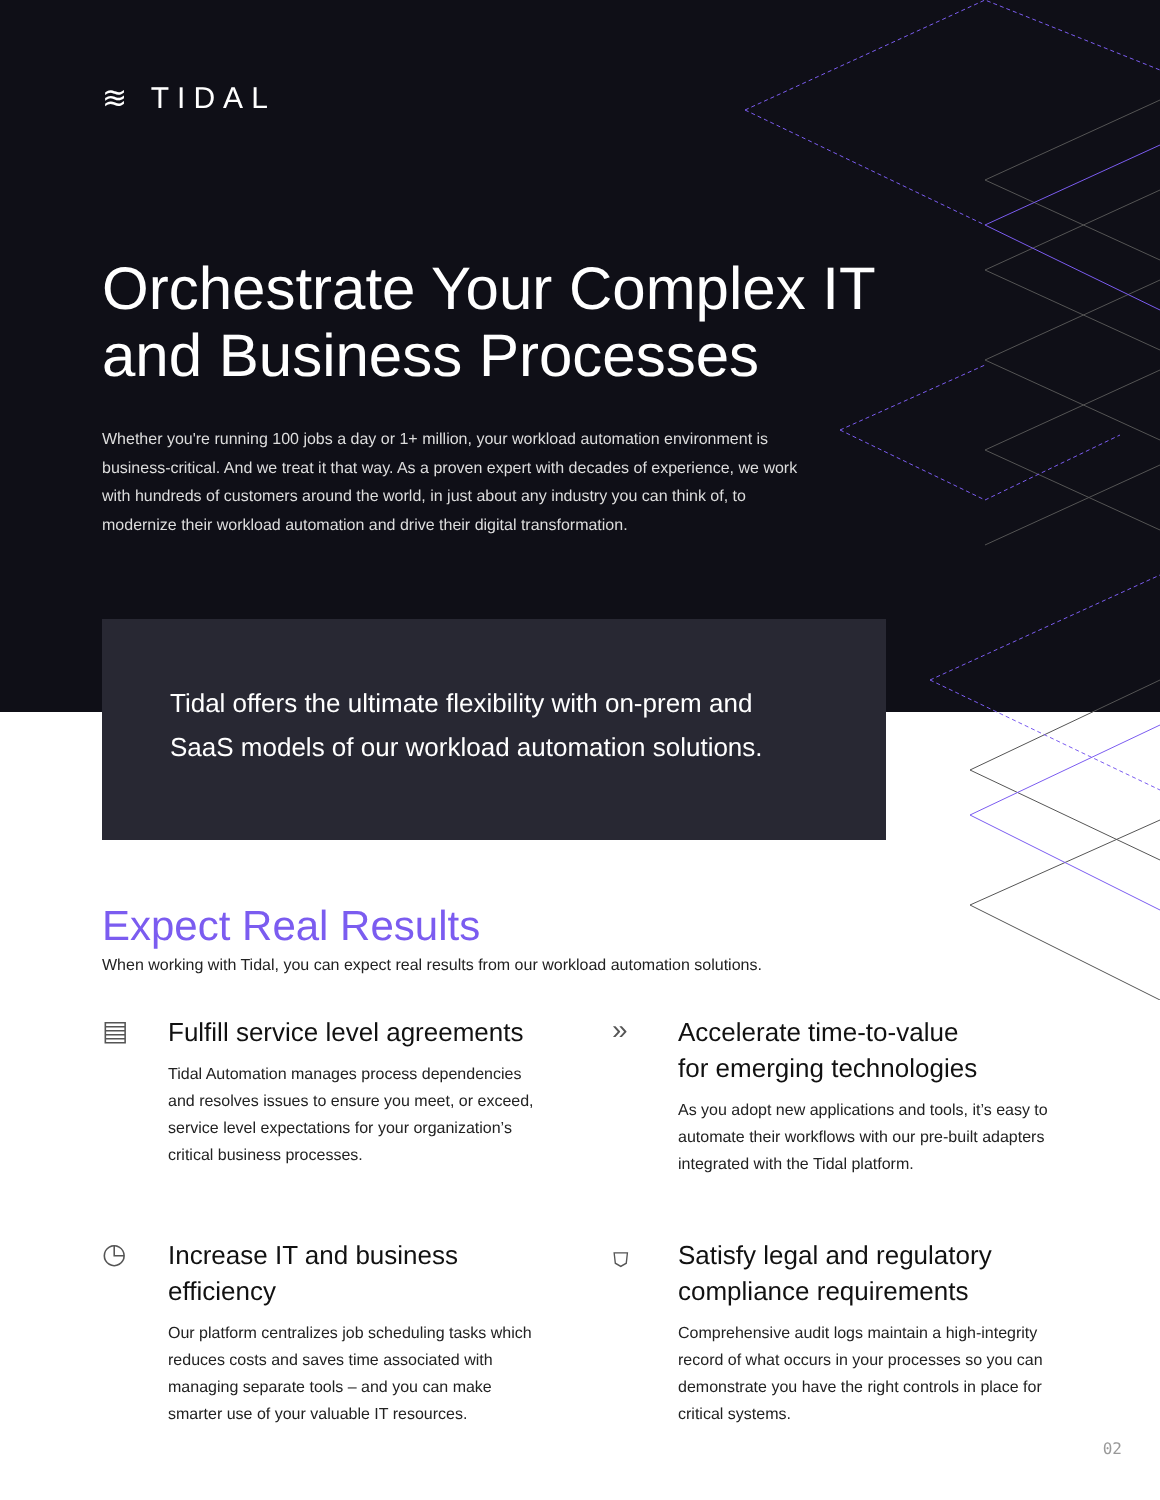≋ TIDAL
Orchestrate Your Complex IT
and Business Processes
Whether you're running 100 jobs a day or 1+ million, your workload automation environment is business-critical. And we treat it that way. As a proven expert with decades of experience, we work with hundreds of customers around the world, in just about any industry you can think of, to modernize their workload automation and drive their digital transformation.
Tidal offers the ultimate flexibility with on-prem and SaaS models of our workload automation solutions.
Expect Real Results
When working with Tidal, you can expect real results from our workload automation solutions.
▤
Fulfill service level agreements
Tidal Automation manages process dependencies and resolves issues to ensure you meet, or exceed, service level expectations for your organization’s critical business processes.
»
Accelerate time-to-value
for emerging technologies
As you adopt new applications and tools, it’s easy to automate their workflows with our pre-built adapters integrated with the Tidal platform.
◷
Increase IT and business
efficiency
Our platform centralizes job scheduling tasks which reduces costs and saves time associated with managing separate tools – and you can make smarter use of your valuable IT resources.
⛉
Satisfy legal and regulatory
compliance requirements
Comprehensive audit logs maintain a high-integrity record of what occurs in your processes so you can demonstrate you have the right controls in place for critical systems.
02